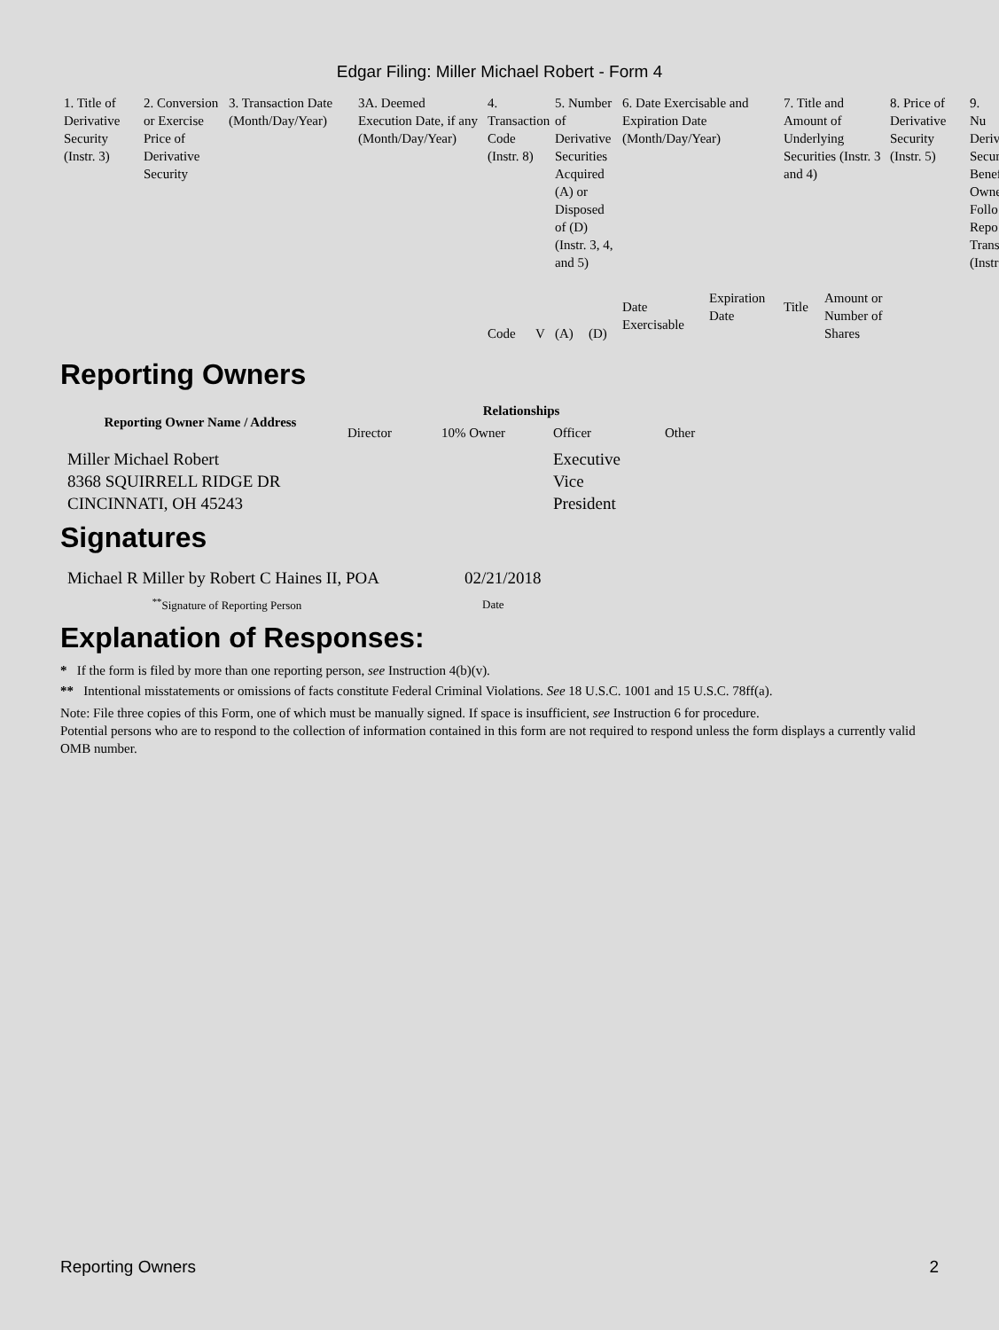Edgar Filing: Miller Michael Robert - Form 4
| 1. Title of Derivative Security (Instr. 3) | 2. Conversion or Exercise Price of Derivative Security | 3. Transaction Date (Month/Day/Year) | 3A. Deemed Execution Date, if any (Month/Day/Year) | 4. Transaction Code (Instr. 8) | | 5. Number of Derivative Securities Acquired (A) or Disposed of (D) (Instr. 3, 4, and 5) | | 6. Date Exercisable and Expiration Date (Month/Day/Year) | | 7. Title and Amount of Underlying Securities (Instr. 3 and 4) | | 8. Price of Derivative Security (Instr. 5) | 9. Nu Deriv Secur Benef Owne Follo Repo Trans (Instr |
| | | | | Code | V | (A) | (D) | Date Exercisable | Expiration Date | Title | Amount or Number of Shares | | |
Reporting Owners
| Reporting Owner Name / Address | Relationships | | | |
| --- | --- | --- | --- | --- |
| | Director | 10% Owner | Officer | Other |
| Miller Michael Robert 8368 SQUIRRELL RIDGE DR CINCINNATI, OH 45243 | | | Executive Vice President | |
Signatures
| Michael R Miller by Robert C Haines II, POA | 02/21/2018 |
| <sup>**</sup> Signature of Reporting Person | Date |
Explanation of Responses:
* If the form is filed by more than one reporting person, see Instruction 4(b)(v).
** Intentional misstatements or omissions of facts constitute Federal Criminal Violations. See 18 U.S.C. 1001 and 15 U.S.C. 78ff(a).
Note: File three copies of this Form, one of which must be manually signed. If space is insufficient, see Instruction 6 for procedure.
Potential persons who are to respond to the collection of information contained in this form are not required to respond unless the form displays a currently valid OMB number.
Reporting Owners 2